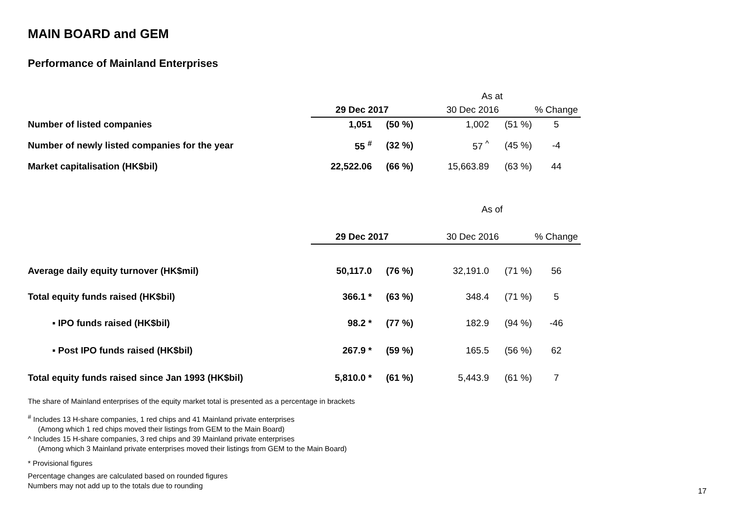MAIN BOARD and GEM
Performance of Mainland Enterprises
| | As at | | | | |
| --- | --- | --- | --- | --- | --- |
| | 29 Dec 2017 | | 30 Dec 2016 | | % Change |
| Number of listed companies | 1,051 | (50 %) | 1,002 | (51 %) | 5 |
| Number of newly listed companies for the year | 55 <sup>#</sup> | (32 %) | 57 <sup>^</sup> | (45 %) | -4 |
| Market capitalisation (HK$bil) | 22,522.06 | (66 %) | 15,663.89 | (63 %) | 44 |
| | As of | | | | |
| | 29 Dec 2017 | | 30 Dec 2016 | | % Change |
| Average daily equity turnover (HK$mil) | 50,117.0 | (76 %) | 32,191.0 | (71 %) | 56 |
| Total equity funds raised (HK$bil) | 366.1 * | (63 %) | 348.4 | (71 %) | 5 |
| ▪ IPO funds raised (HK$bil) | 98.2 * | (77 %) | 182.9 | (94 %) | -46 |
| ▪ Post IPO funds raised (HK$bil) | 267.9 * | (59 %) | 165.5 | (56 %) | 62 |
| Total equity funds raised since Jan 1993 (HK$bil) | 5,810.0 * | (61 %) | 5,443.9 | (61 %) | 7 |
The share of Mainland enterprises of the equity market total is presented as a percentage in brackets
<sup>#</sup> Includes 13 H-share companies, 1 red chips and 41 Mainland private enterprises
(Among which 1 red chips moved their listings from GEM to the Main Board)
^ Includes 15 H-share companies, 3 red chips and 39 Mainland private enterprises
(Among which 3 Mainland private enterprises moved their listings from GEM to the Main Board)
* Provisional figures
Percentage changes are calculated based on rounded figures
Numbers may not add up to the totals due to rounding
17